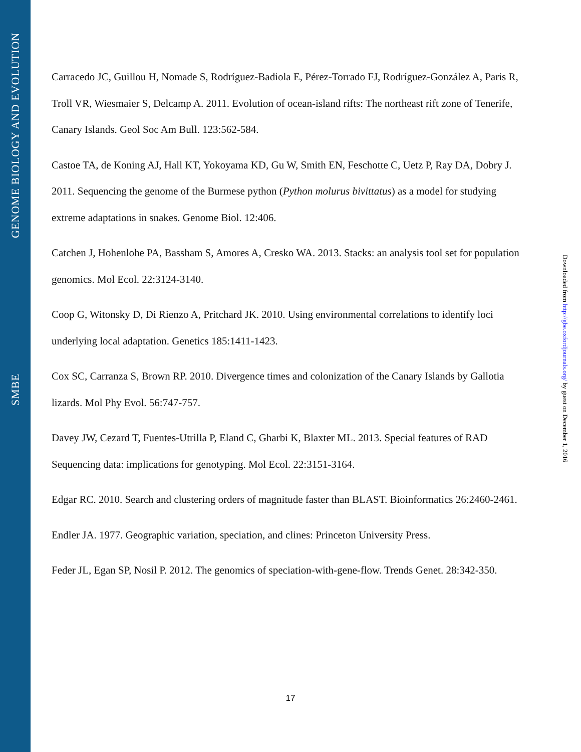GENOME BIOLOGY AND EVOLUTION
SMBE
Carracedo JC, Guillou H, Nomade S, Rodríguez-Badiola E, Pérez-Torrado FJ, Rodríguez-González A, Paris R, Troll VR, Wiesmaier S, Delcamp A. 2011. Evolution of ocean-island rifts: The northeast rift zone of Tenerife, Canary Islands. Geol Soc Am Bull. 123:562-584.
Castoe TA, de Koning AJ, Hall KT, Yokoyama KD, Gu W, Smith EN, Feschotte C, Uetz P, Ray DA, Dobry J. 2011. Sequencing the genome of the Burmese python (Python molurus bivittatus) as a model for studying extreme adaptations in snakes. Genome Biol. 12:406.
Catchen J, Hohenlohe PA, Bassham S, Amores A, Cresko WA. 2013. Stacks: an analysis tool set for population genomics. Mol Ecol. 22:3124-3140.
Coop G, Witonsky D, Di Rienzo A, Pritchard JK. 2010. Using environmental correlations to identify loci underlying local adaptation. Genetics 185:1411-1423.
Cox SC, Carranza S, Brown RP. 2010. Divergence times and colonization of the Canary Islands by Gallotia lizards. Mol Phy Evol. 56:747-757.
Davey JW, Cezard T, Fuentes-Utrilla P, Eland C, Gharbi K, Blaxter ML. 2013. Special features of RAD Sequencing data: implications for genotyping. Mol Ecol. 22:3151-3164.
Edgar RC. 2010. Search and clustering orders of magnitude faster than BLAST. Bioinformatics 26:2460-2461.
Endler JA. 1977. Geographic variation, speciation, and clines: Princeton University Press.
Feder JL, Egan SP, Nosil P. 2012. The genomics of speciation-with-gene-flow. Trends Genet. 28:342-350.
Downloaded from http://gbe.oxfordjournals.org/ by guest on December 1, 2016
17